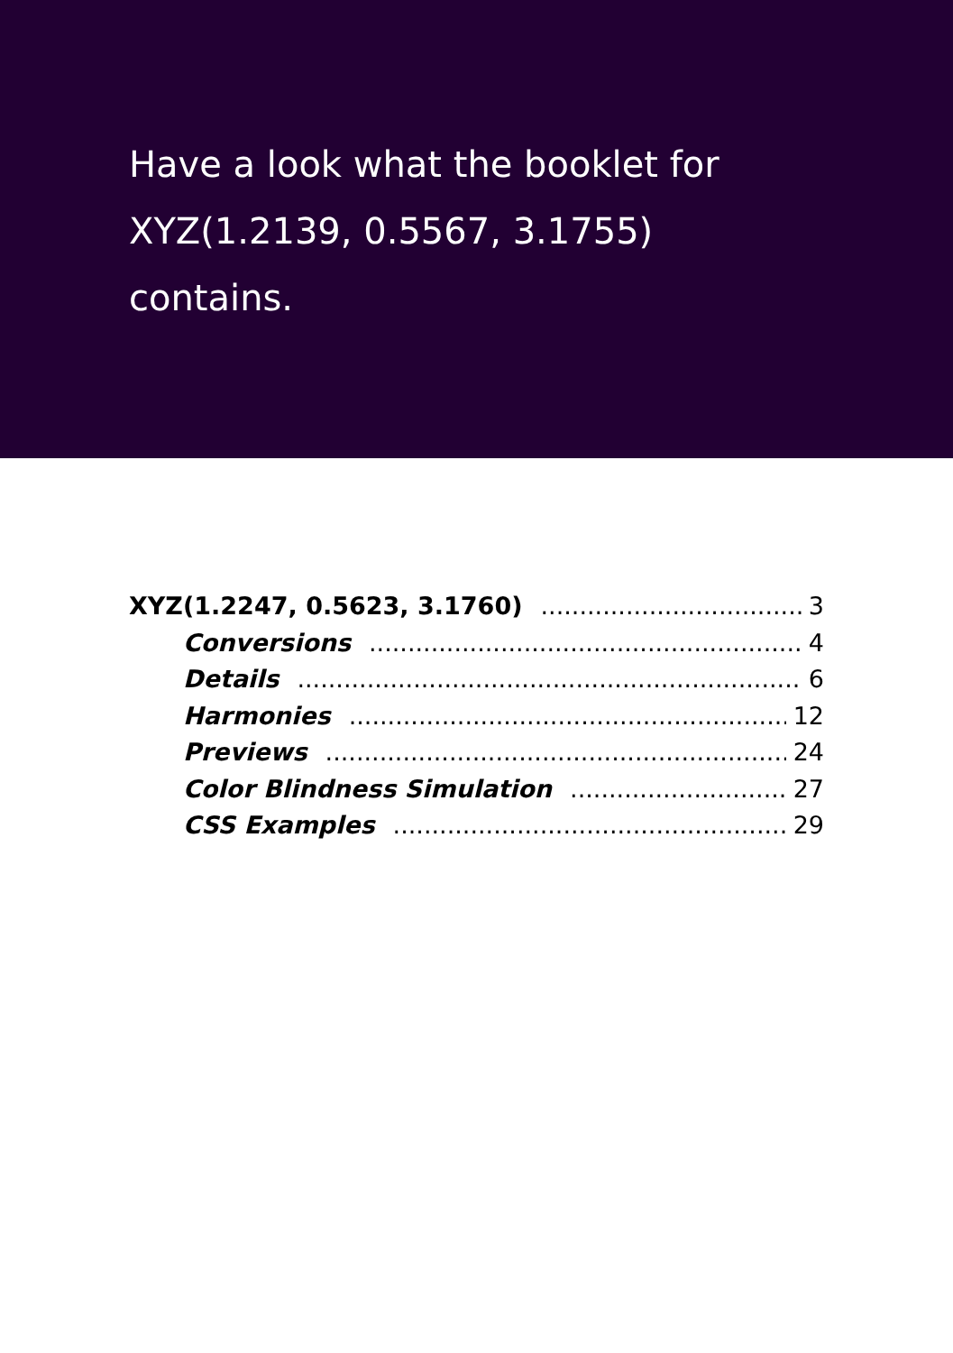Have a look what the booklet for
XYZ(1.2139, 0.5567, 3.1755)
contains.
XYZ(1.2247, 0.5623, 3.1760) 3
Conversions 4
Details 6
Harmonies 12
Previews 24
Color Blindness Simulation 27
CSS Examples 29